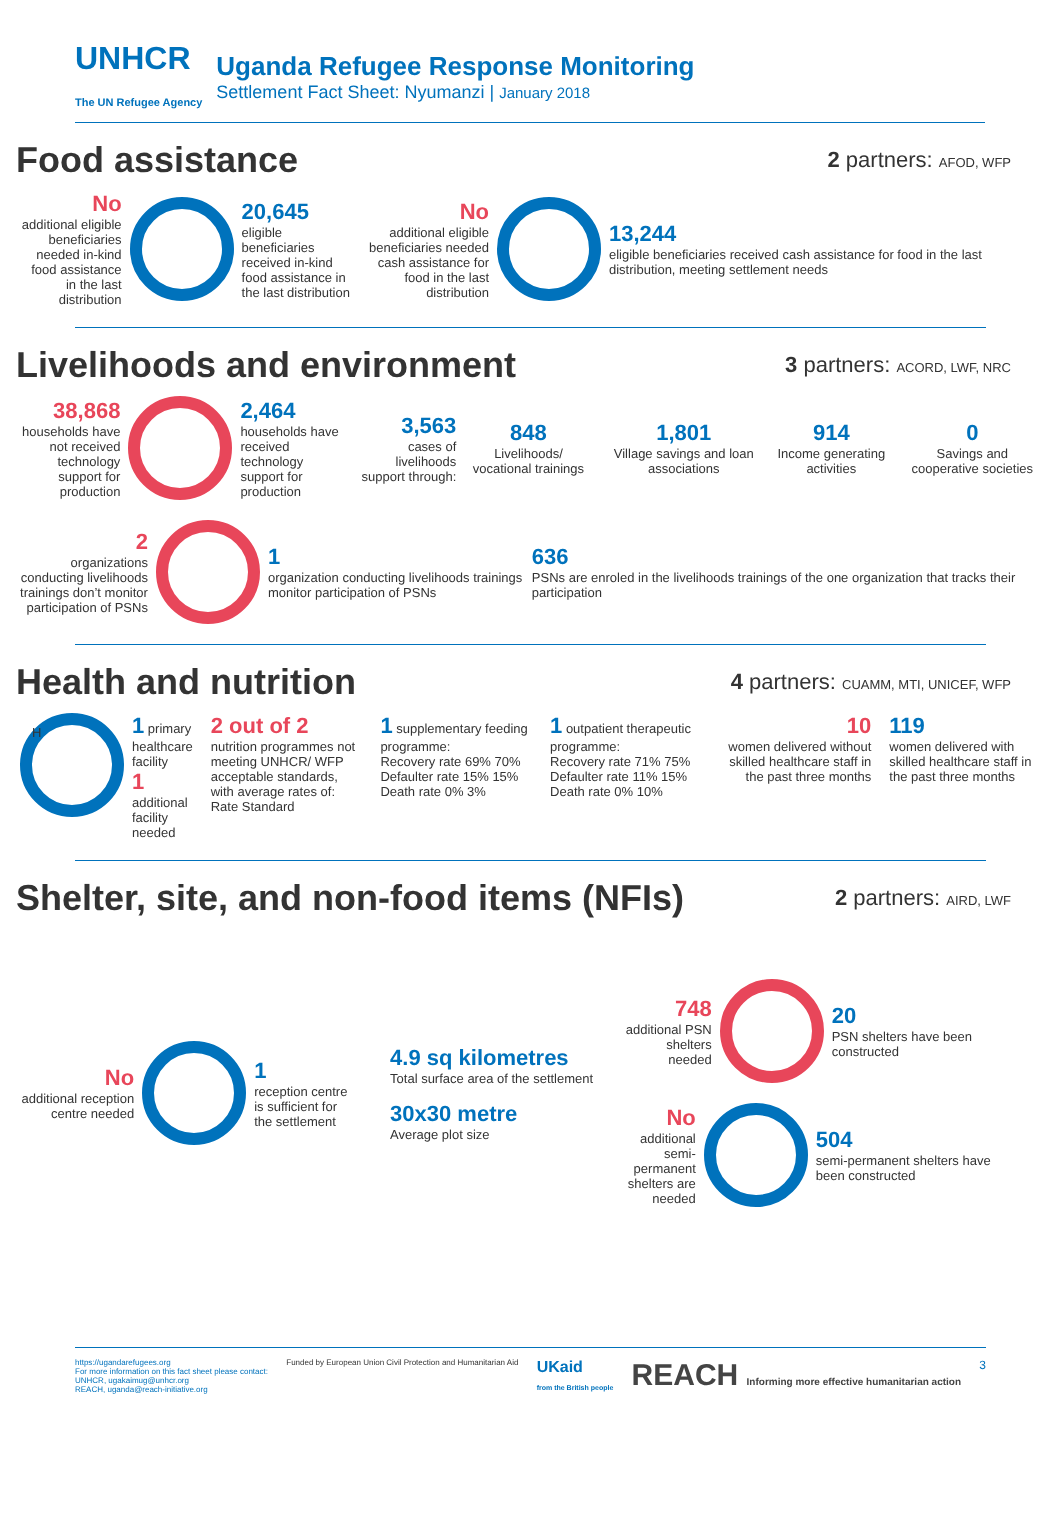UNHCR
The UN Refugee Agency
Uganda Refugee Response Monitoring
Settlement Fact Sheet: Nyumanzi | January 2018
Food assistance
2 partners: AFOD, WFP
No
additional eligible beneficiaries needed in-kind food assistance in the last distribution
20,645
eligible beneficiaries received in-kind food assistance in the last distribution
No
additional eligible beneficiaries needed cash assistance for food in the last distribution
13,244
eligible beneficiaries received cash assistance for food in the last distribution, meeting settlement needs
Livelihoods and environment
3 partners: ACORD, LWF, NRC
38,868
households have not received technology support for production
2,464
households have received technology support for production
3,563
cases of livelihoods support through:
848
Livelihoods/ vocational trainings
1,801
Village savings and loan associations
914
Income generating activities
0
Savings and cooperative societies
2
organizations conducting livelihoods trainings don’t monitor participation of PSNs
1
organization conducting livelihoods trainings monitor participation of PSNs
636
PSNs are enroled in the livelihoods trainings of the one organization that tracks their participation
Health and nutrition
4 partners: CUAMM, MTI, UNICEF, WFP
H
1 primary healthcare facility
1 additional facility needed
2 out of 2
nutrition programmes not meeting UNHCR/ WFP acceptable standards, with average rates of:
Rate Standard
1 supplementary feeding programme:
Recovery rate 69% 70%
Defaulter rate 15% 15%
Death rate 0% 3%
1 outpatient therapeutic programme:
Recovery rate 71% 75%
Defaulter rate 11% 15%
Death rate 0% 10%
10
women delivered without skilled healthcare staff in the past three months
119
women delivered with skilled healthcare staff in the past three months
Shelter, site, and non-food items (NFIs)
2 partners: AIRD, LWF
No
additional reception centre needed
1
reception centre is sufficient for the settlement
4.9 sq kilometres
Total surface area of the settlement
30x30 metre
Average plot size
748
additional PSN shelters needed
20
PSN shelters have been constructed
No
additional semi-permanent shelters are needed
504
semi-permanent shelters have been constructed
https://ugandarefugees.org
For more information on this fact sheet please contact:
UNHCR, ugakaimug@unhcr.org
REACH, uganda@reach-initiative.org
Funded by European Union Civil Protection and Humanitarian Aid
UKaid
from the British people
REACH Informing more effective humanitarian action
3